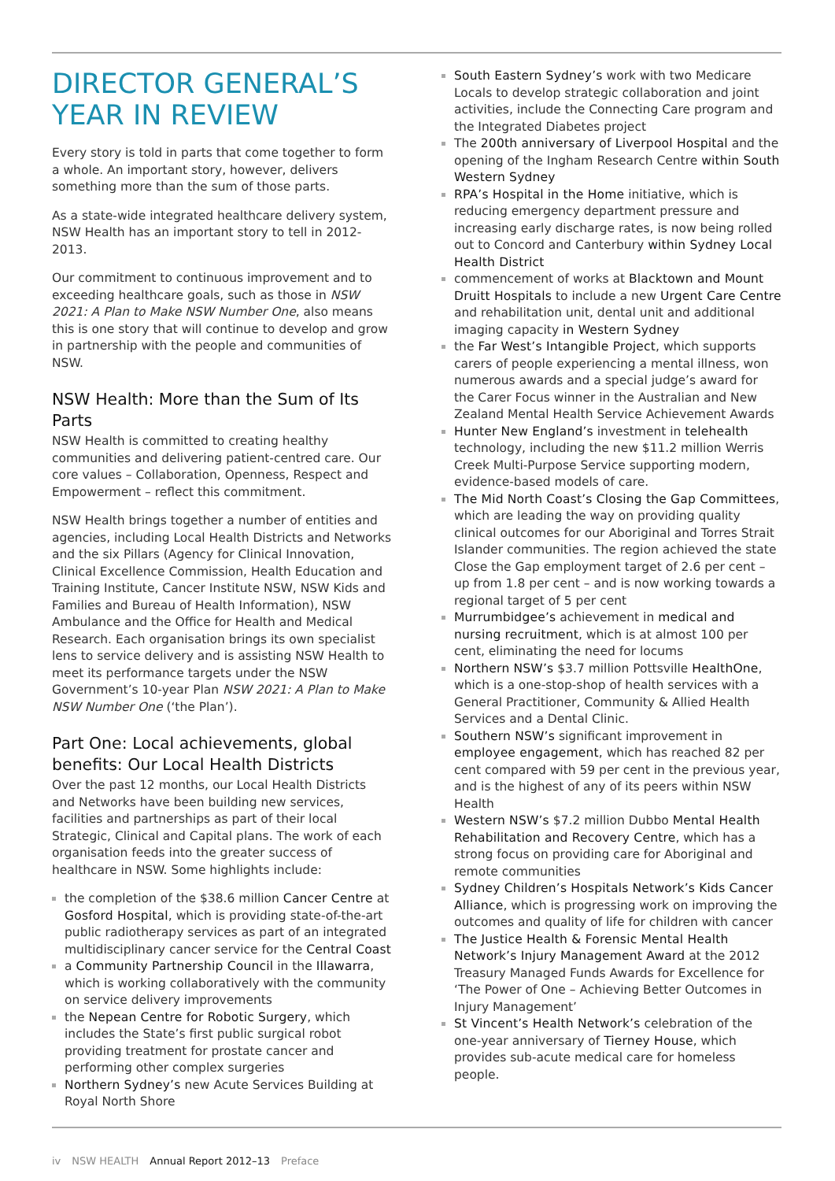DIRECTOR GENERAL’S
YEAR IN REVIEW
Every story is told in parts that come together to form a whole. An important story, however, delivers something more than the sum of those parts.
As a state-wide integrated healthcare delivery system, NSW Health has an important story to tell in 2012-2013.
Our commitment to continuous improvement and to exceeding healthcare goals, such as those in NSW 2021: A Plan to Make NSW Number One, also means this is one story that will continue to develop and grow in partnership with the people and communities of NSW.
NSW Health: More than the Sum of Its Parts
NSW Health is committed to creating healthy communities and delivering patient-centred care. Our core values – Collaboration, Openness, Respect and Empowerment – reflect this commitment.
NSW Health brings together a number of entities and agencies, including Local Health Districts and Networks and the six Pillars (Agency for Clinical Innovation, Clinical Excellence Commission, Health Education and Training Institute, Cancer Institute NSW, NSW Kids and Families and Bureau of Health Information), NSW Ambulance and the Office for Health and Medical Research. Each organisation brings its own specialist lens to service delivery and is assisting NSW Health to meet its performance targets under the NSW Government’s 10-year Plan NSW 2021: A Plan to Make NSW Number One (‘the Plan’).
Part One: Local achievements, global benefits: Our Local Health Districts
Over the past 12 months, our Local Health Districts and Networks have been building new services, facilities and partnerships as part of their local Strategic, Clinical and Capital plans. The work of each organisation feeds into the greater success of healthcare in NSW. Some highlights include:
the completion of the $38.6 million Cancer Centre at Gosford Hospital, which is providing state-of-the-art public radiotherapy services as part of an integrated multidisciplinary cancer service for the Central Coast
a Community Partnership Council in the Illawarra, which is working collaboratively with the community on service delivery improvements
the Nepean Centre for Robotic Surgery, which includes the State’s first public surgical robot providing treatment for prostate cancer and performing other complex surgeries
Northern Sydney’s new Acute Services Building at Royal North Shore
South Eastern Sydney’s work with two Medicare Locals to develop strategic collaboration and joint activities, include the Connecting Care program and the Integrated Diabetes project
The 200th anniversary of Liverpool Hospital and the opening of the Ingham Research Centre within South Western Sydney
RPA’s Hospital in the Home initiative, which is reducing emergency department pressure and increasing early discharge rates, is now being rolled out to Concord and Canterbury within Sydney Local Health District
commencement of works at Blacktown and Mount Druitt Hospitals to include a new Urgent Care Centre and rehabilitation unit, dental unit and additional imaging capacity in Western Sydney
the Far West’s Intangible Project, which supports carers of people experiencing a mental illness, won numerous awards and a special judge’s award for the Carer Focus winner in the Australian and New Zealand Mental Health Service Achievement Awards
Hunter New England’s investment in telehealth technology, including the new $11.2 million Werris Creek Multi-Purpose Service supporting modern, evidence-based models of care.
The Mid North Coast’s Closing the Gap Committees, which are leading the way on providing quality clinical outcomes for our Aboriginal and Torres Strait Islander communities. The region achieved the state Close the Gap employment target of 2.6 per cent – up from 1.8 per cent – and is now working towards a regional target of 5 per cent
Murrumbidgee’s achievement in medical and nursing recruitment, which is at almost 100 per cent, eliminating the need for locums
Northern NSW’s $3.7 million Pottsville HealthOne, which is a one-stop-shop of health services with a General Practitioner, Community & Allied Health Services and a Dental Clinic.
Southern NSW’s significant improvement in employee engagement, which has reached 82 per cent compared with 59 per cent in the previous year, and is the highest of any of its peers within NSW Health
Western NSW’s $7.2 million Dubbo Mental Health Rehabilitation and Recovery Centre, which has a strong focus on providing care for Aboriginal and remote communities
Sydney Children’s Hospitals Network’s Kids Cancer Alliance, which is progressing work on improving the outcomes and quality of life for children with cancer
The Justice Health & Forensic Mental Health Network’s Injury Management Award at the 2012 Treasury Managed Funds Awards for Excellence for ‘The Power of One – Achieving Better Outcomes in Injury Management’
St Vincent’s Health Network’s celebration of the one-year anniversary of Tierney House, which provides sub-acute medical care for homeless people.
iv NSW HEALTH Annual Report 2012–13 Preface